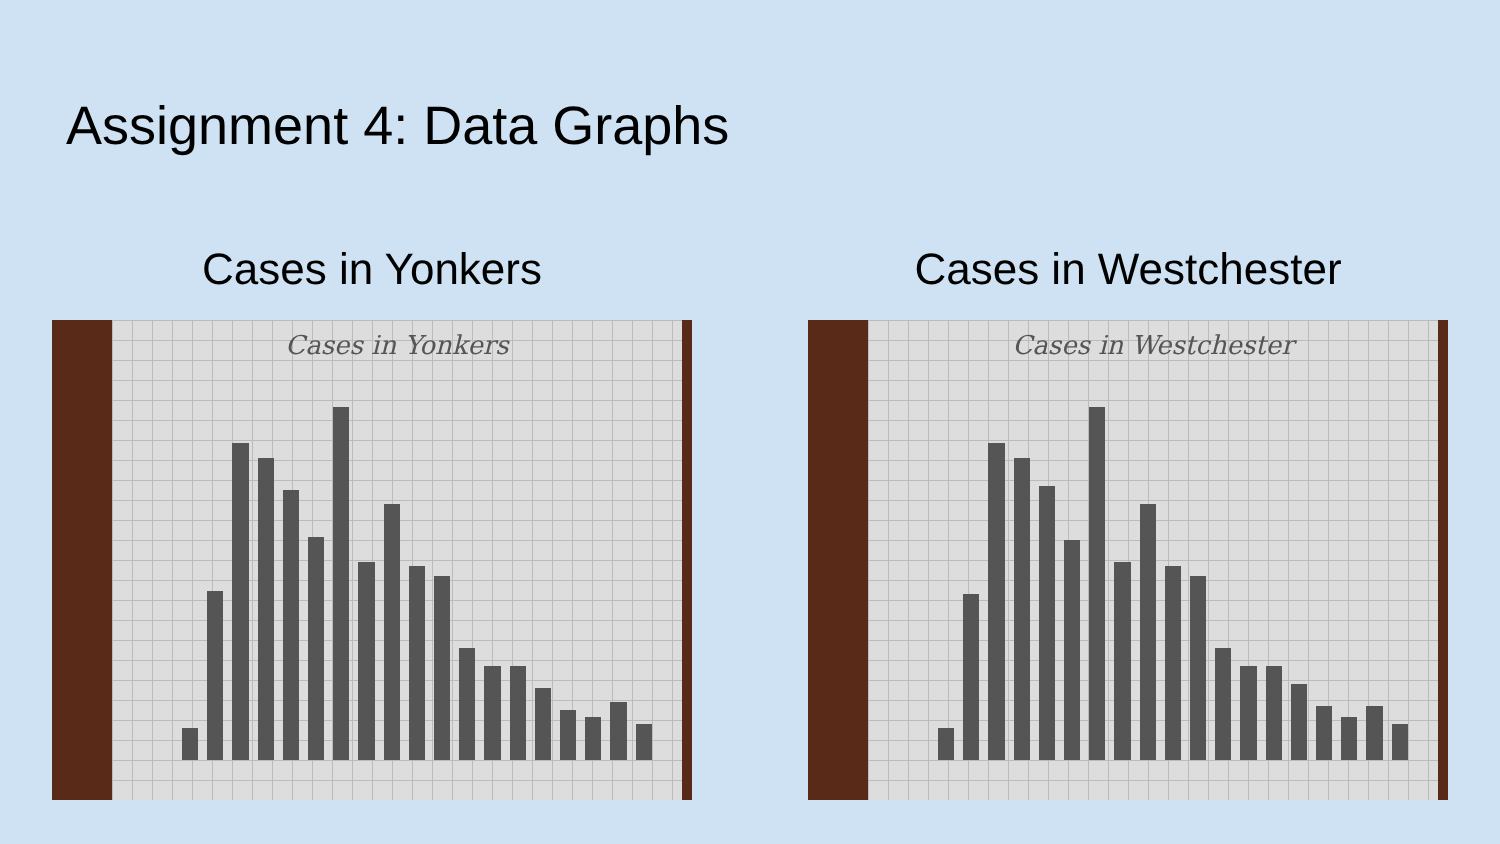Assignment 4: Data Graphs
Cases in Yonkers
Cases in Yonkers
Cases in Westchester
Cases in Westchester